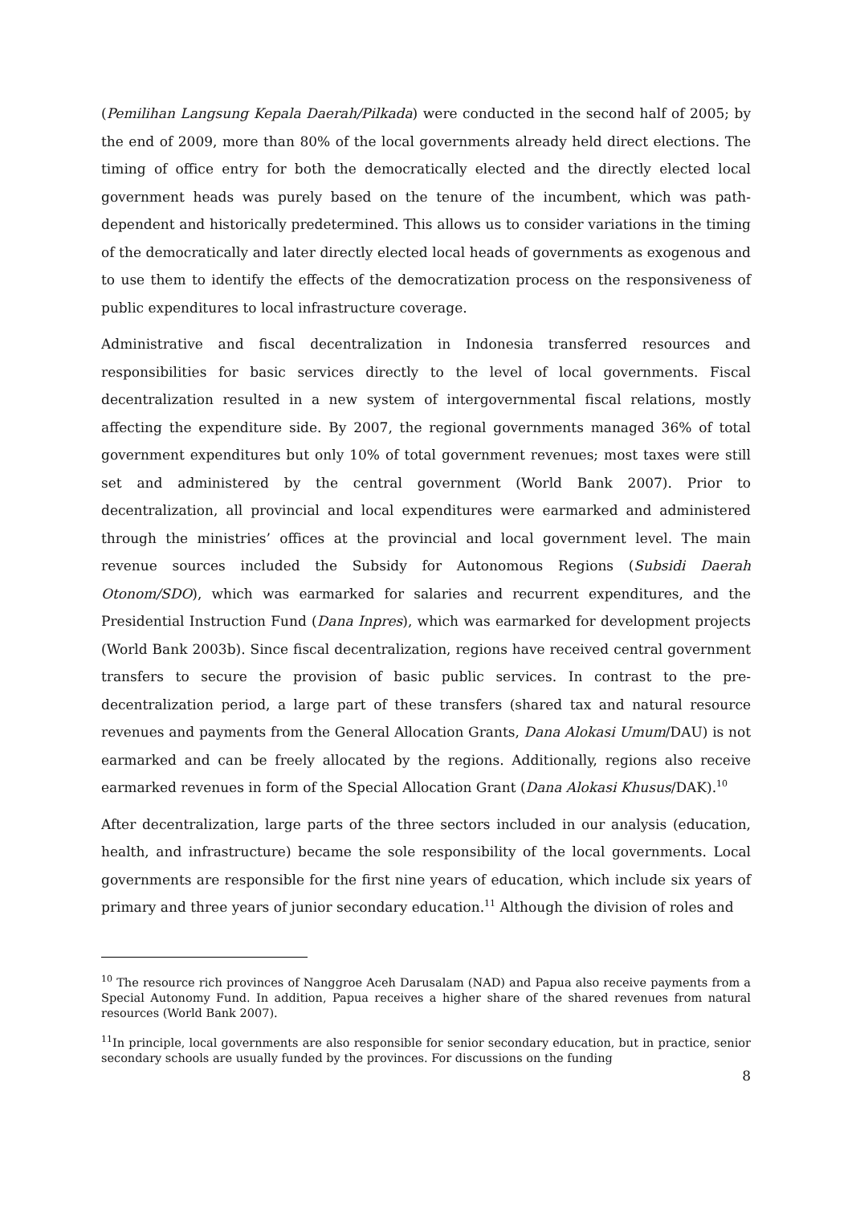(Pemilihan Langsung Kepala Daerah/Pilkada) were conducted in the second half of 2005; by the end of 2009, more than 80% of the local governments already held direct elections. The timing of office entry for both the democratically elected and the directly elected local government heads was purely based on the tenure of the incumbent, which was path-dependent and historically predetermined. This allows us to consider variations in the timing of the democratically and later directly elected local heads of governments as exogenous and to use them to identify the effects of the democratization process on the responsiveness of public expenditures to local infrastructure coverage.
Administrative and fiscal decentralization in Indonesia transferred resources and responsibilities for basic services directly to the level of local governments. Fiscal decentralization resulted in a new system of intergovernmental fiscal relations, mostly affecting the expenditure side. By 2007, the regional governments managed 36% of total government expenditures but only 10% of total government revenues; most taxes were still set and administered by the central government (World Bank 2007). Prior to decentralization, all provincial and local expenditures were earmarked and administered through the ministries’ offices at the provincial and local government level. The main revenue sources included the Subsidy for Autonomous Regions (Subsidi Daerah Otonom/SDO), which was earmarked for salaries and recurrent expenditures, and the Presidential Instruction Fund (Dana Inpres), which was earmarked for development projects (World Bank 2003b). Since fiscal decentralization, regions have received central government transfers to secure the provision of basic public services. In contrast to the pre-decentralization period, a large part of these transfers (shared tax and natural resource revenues and payments from the General Allocation Grants, Dana Alokasi Umum/DAU) is not earmarked and can be freely allocated by the regions. Additionally, regions also receive earmarked revenues in form of the Special Allocation Grant (Dana Alokasi Khusus/DAK).<sup>10</sup>
After decentralization, large parts of the three sectors included in our analysis (education, health, and infrastructure) became the sole responsibility of the local governments. Local governments are responsible for the first nine years of education, which include six years of primary and three years of junior secondary education.<sup>11</sup> Although the division of roles and
<sup>10</sup> The resource rich provinces of Nanggroe Aceh Darusalam (NAD) and Papua also receive payments from a Special Autonomy Fund. In addition, Papua receives a higher share of the shared revenues from natural resources (World Bank 2007).
<sup>11</sup> In principle, local governments are also responsible for senior secondary education, but in practice, senior secondary schools are usually funded by the provinces. For discussions on the funding
8